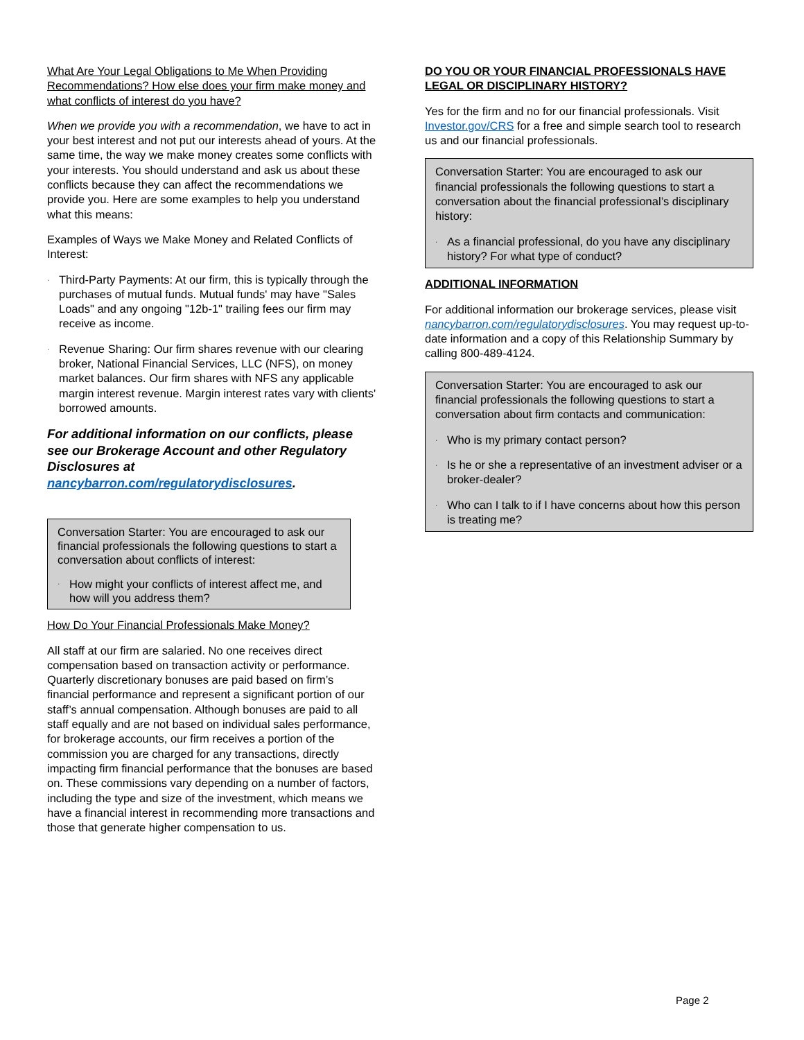What Are Your Legal Obligations to Me When Providing Recommendations? How else does your firm make money and what conflicts of interest do you have?
When we provide you with a recommendation, we have to act in your best interest and not put our interests ahead of yours. At the same time, the way we make money creates some conflicts with your interests. You should understand and ask us about these conflicts because they can affect the recommendations we provide you. Here are some examples to help you understand what this means:
Examples of Ways we Make Money and Related Conflicts of Interest:
· Third-Party Payments: At our firm, this is typically through the purchases of mutual funds. Mutual funds' may have "Sales Loads" and any ongoing "12b-1" trailing fees our firm may receive as income.
· Revenue Sharing: Our firm shares revenue with our clearing broker, National Financial Services, LLC (NFS), on money market balances. Our firm shares with NFS any applicable margin interest revenue. Margin interest rates vary with clients' borrowed amounts.
For additional information on our conflicts, please see our Brokerage Account and other Regulatory Disclosures at nancybarron.com/regulatorydisclosures.
Conversation Starter: You are encouraged to ask our financial professionals the following questions to start a conversation about conflicts of interest:
· How might your conflicts of interest affect me, and how will you address them?
How Do Your Financial Professionals Make Money?
All staff at our firm are salaried. No one receives direct compensation based on transaction activity or performance. Quarterly discretionary bonuses are paid based on firm’s financial performance and represent a significant portion of our staff’s annual compensation. Although bonuses are paid to all staff equally and are not based on individual sales performance, for brokerage accounts, our firm receives a portion of the commission you are charged for any transactions, directly impacting firm financial performance that the bonuses are based on. These commissions vary depending on a number of factors, including the type and size of the investment, which means we have a financial interest in recommending more transactions and those that generate higher compensation to us.
DO YOU OR YOUR FINANCIAL PROFESSIONALS HAVE LEGAL OR DISCIPLINARY HISTORY?
Yes for the firm and no for our financial professionals. Visit Investor.gov/CRS for a free and simple search tool to research us and our financial professionals.
Conversation Starter: You are encouraged to ask our financial professionals the following questions to start a conversation about the financial professional’s disciplinary history:
· As a financial professional, do you have any disciplinary history? For what type of conduct?
ADDITIONAL INFORMATION
For additional information our brokerage services, please visit nancybarron.com/regulatorydisclosures. You may request up-to-date information and a copy of this Relationship Summary by calling 800-489-4124.
Conversation Starter: You are encouraged to ask our financial professionals the following questions to start a conversation about firm contacts and communication:
· Who is my primary contact person?
· Is he or she a representative of an investment adviser or a broker-dealer?
· Who can I talk to if I have concerns about how this person is treating me?
Page 2